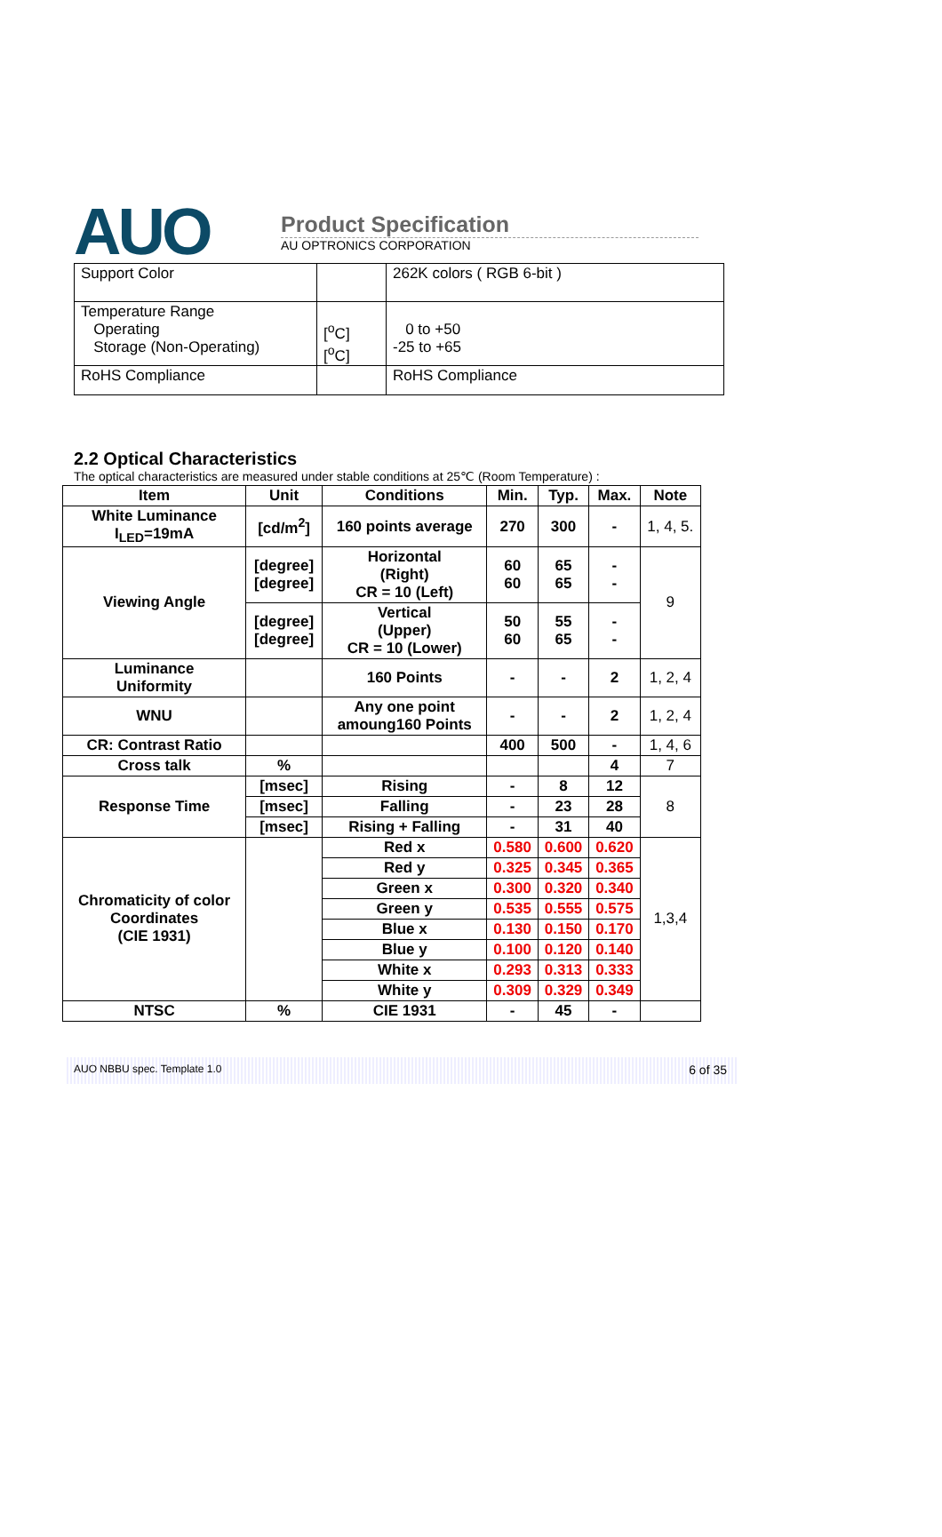AUO
Product Specification
AU OPTRONICS CORPORATION
| Support Color | | 262K colors ( RGB 6-bit ) |
| Temperature Range Operating Storage (Non-Operating) | [<sup>o</sup>C] [<sup>o</sup>C] | 0 to +50 -25 to +65 |
| RoHS Compliance | | RoHS Compliance |
2.2 Optical Characteristics
The optical characteristics are measured under stable conditions at 25℃ (Room Temperature) :
| Item | Unit | Conditions | Min. | Typ. | Max. | Note |
| --- | --- | --- | --- | --- | --- | --- |
| White Luminance I<sub>LED</sub>=19mA | [cd/m<sup>2</sup>] | 160 points average | 270 | 300 | - | 1, 4, 5. |
| Viewing Angle | [degree] [degree] | Horizontal (Right) CR = 10 (Left) | 60 60 | 65 65 | - - | 9 |
| | [degree] [degree] | Vertical (Upper) CR = 10 (Lower) | 50 60 | 55 65 | - - | |
| Luminance Uniformity | | 160 Points | - | - | 2 | 1, 2, 4 |
| WNU | | Any one point amoung160 Points | - | - | 2 | 1, 2, 4 |
| CR: Contrast Ratio | | | 400 | 500 | - | 1, 4, 6 |
| Cross talk | % | | | | 4 | 7 |
| Response Time | [msec] | Rising | - | 8 | 12 | 8 |
| | [msec] | Falling | - | 23 | 28 | |
| | [msec] | Rising + Falling | - | 31 | 40 | |
| Chromaticity of color Coordinates (CIE 1931) | | Red x | 0.580 | 0.600 | 0.620 | 1,3,4 |
| | | Red y | 0.325 | 0.345 | 0.365 | |
| | | Green x | 0.300 | 0.320 | 0.340 | |
| | | Green y | 0.535 | 0.555 | 0.575 | |
| | | Blue x | 0.130 | 0.150 | 0.170 | |
| | | Blue y | 0.100 | 0.120 | 0.140 | |
| | | White x | 0.293 | 0.313 | 0.333 | |
| | | White y | 0.309 | 0.329 | 0.349 | |
| NTSC | % | CIE 1931 | - | 45 | - | |
AUO NBBU spec. Template 1.0 6 of 35